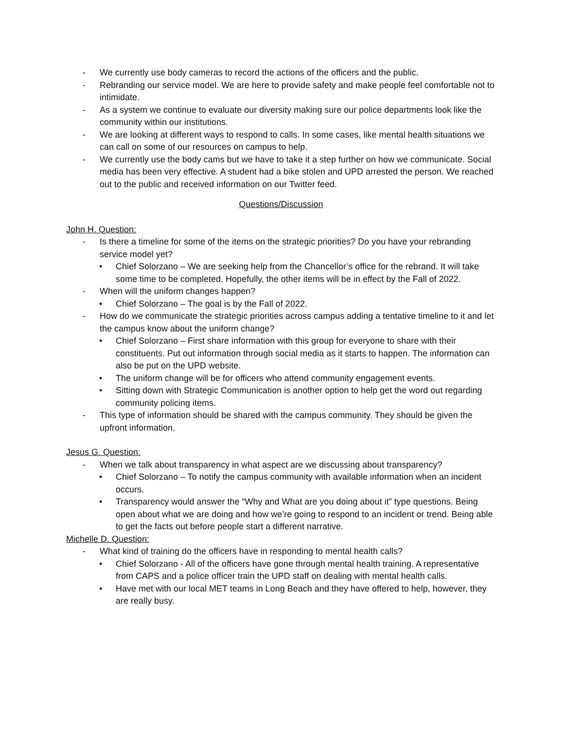- We currently use body cameras to record the actions of the officers and the public.
- Rebranding our service model. We are here to provide safety and make people feel comfortable not to intimidate.
- As a system we continue to evaluate our diversity making sure our police departments look like the community within our institutions.
- We are looking at different ways to respond to calls. In some cases, like mental health situations we can call on some of our resources on campus to help.
- We currently use the body cams but we have to take it a step further on how we communicate. Social media has been very effective. A student had a bike stolen and UPD arrested the person. We reached out to the public and received information on our Twitter feed.
Questions/Discussion
John H. Question:
- Is there a timeline for some of the items on the strategic priorities? Do you have your rebranding service model yet?
• Chief Solorzano – We are seeking help from the Chancellor’s office for the rebrand. It will take some time to be completed. Hopefully, the other items will be in effect by the Fall of 2022.
- When will the uniform changes happen?
• Chief Solorzano – The goal is by the Fall of 2022.
- How do we communicate the strategic priorities across campus adding a tentative timeline to it and let the campus know about the uniform change?
• Chief Solorzano – First share information with this group for everyone to share with their constituents. Put out information through social media as it starts to happen. The information can also be put on the UPD website.
• The uniform change will be for officers who attend community engagement events.
• Sitting down with Strategic Communication is another option to help get the word out regarding community policing items.
- This type of information should be shared with the campus community. They should be given the upfront information.
Jesus G. Question:
- When we talk about transparency in what aspect are we discussing about transparency?
• Chief Solorzano – To notify the campus community with available information when an incident occurs.
• Transparency would answer the “Why and What are you doing about it” type questions. Being open about what we are doing and how we’re going to respond to an incident or trend. Being able to get the facts out before people start a different narrative.
Michelle D. Question:
- What kind of training do the officers have in responding to mental health calls?
• Chief Solorzano - All of the officers have gone through mental health training. A representative from CAPS and a police officer train the UPD staff on dealing with mental health calls.
• Have met with our local MET teams in Long Beach and they have offered to help, however, they are really busy.